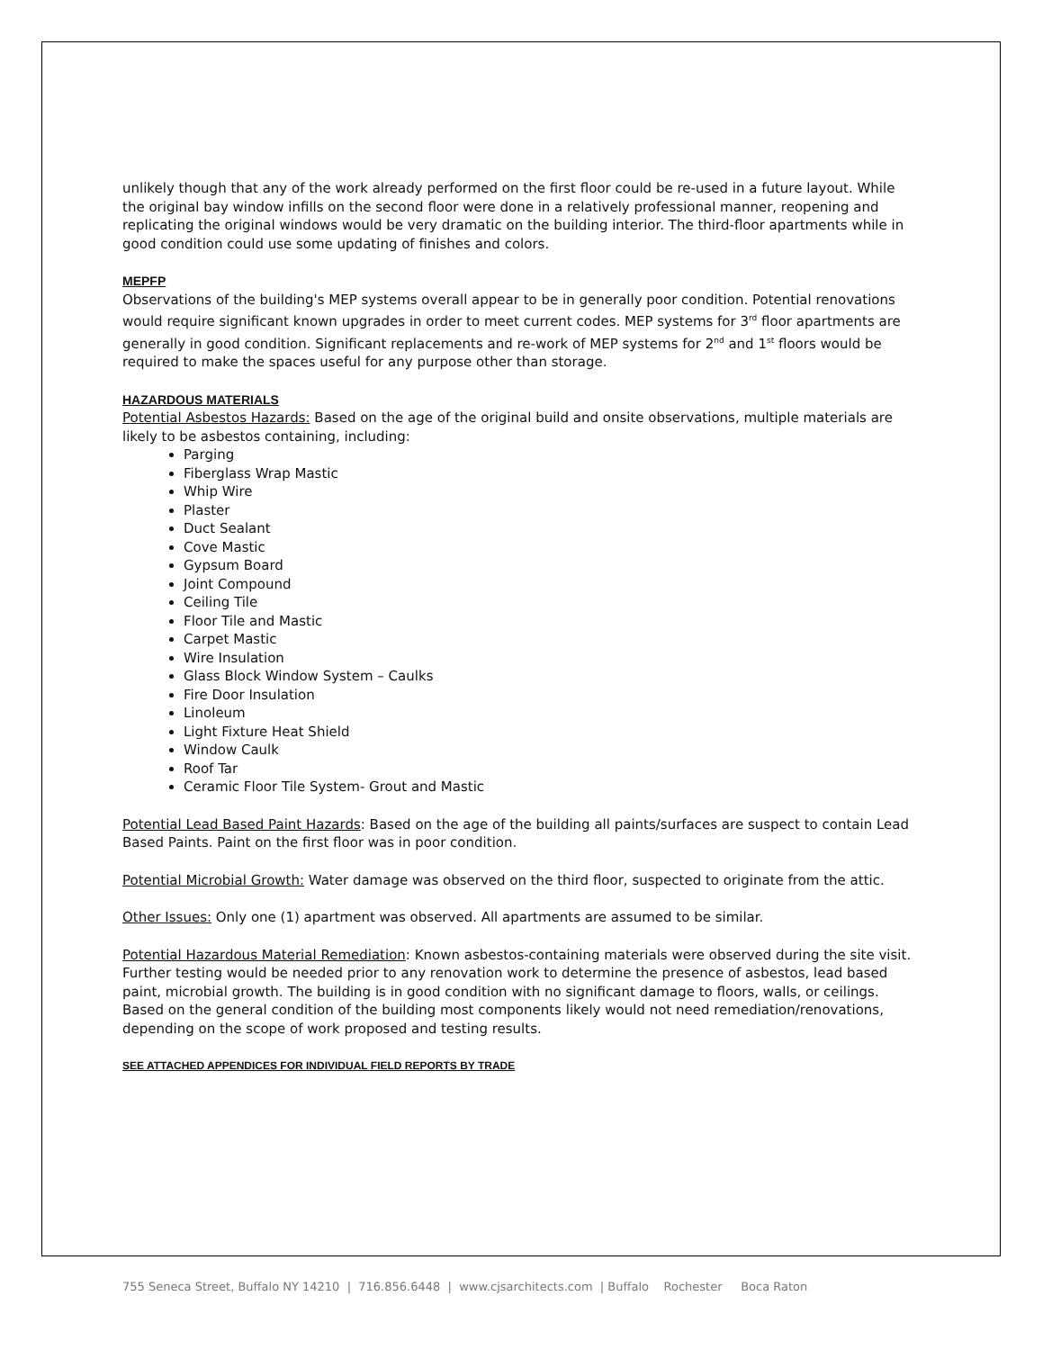unlikely though that any of the work already performed on the first floor could be re-used in a future layout. While the original bay window infills on the second floor were done in a relatively professional manner, reopening and replicating the original windows would be very dramatic on the building interior. The third-floor apartments while in good condition could use some updating of finishes and colors.
MEPFP
Observations of the building's MEP systems overall appear to be in generally poor condition. Potential renovations would require significant known upgrades in order to meet current codes. MEP systems for 3<sup>rd</sup> floor apartments are generally in good condition. Significant replacements and re-work of MEP systems for 2<sup>nd</sup> and 1<sup>st</sup> floors would be required to make the spaces useful for any purpose other than storage.
HAZARDOUS MATERIALS
Potential Asbestos Hazards: Based on the age of the original build and onsite observations, multiple materials are likely to be asbestos containing, including:
Parging
Fiberglass Wrap Mastic
Whip Wire
Plaster
Duct Sealant
Cove Mastic
Gypsum Board
Joint Compound
Ceiling Tile
Floor Tile and Mastic
Carpet Mastic
Wire Insulation
Glass Block Window System – Caulks
Fire Door Insulation
Linoleum
Light Fixture Heat Shield
Window Caulk
Roof Tar
Ceramic Floor Tile System- Grout and Mastic
Potential Lead Based Paint Hazards: Based on the age of the building all paints/surfaces are suspect to contain Lead Based Paints. Paint on the first floor was in poor condition.
Potential Microbial Growth: Water damage was observed on the third floor, suspected to originate from the attic.
Other Issues: Only one (1) apartment was observed. All apartments are assumed to be similar.
Potential Hazardous Material Remediation: Known asbestos-containing materials were observed during the site visit. Further testing would be needed prior to any renovation work to determine the presence of asbestos, lead based paint, microbial growth. The building is in good condition with no significant damage to floors, walls, or ceilings. Based on the general condition of the building most components likely would not need remediation/renovations, depending on the scope of work proposed and testing results.
SEE ATTACHED APPENDICES FOR INDIVIDUAL FIELD REPORTS BY TRADE
755 Seneca Street, Buffalo NY 14210 | 716.856.6448 | www.cjsarchitects.com | Buffalo Rochester Boca Raton